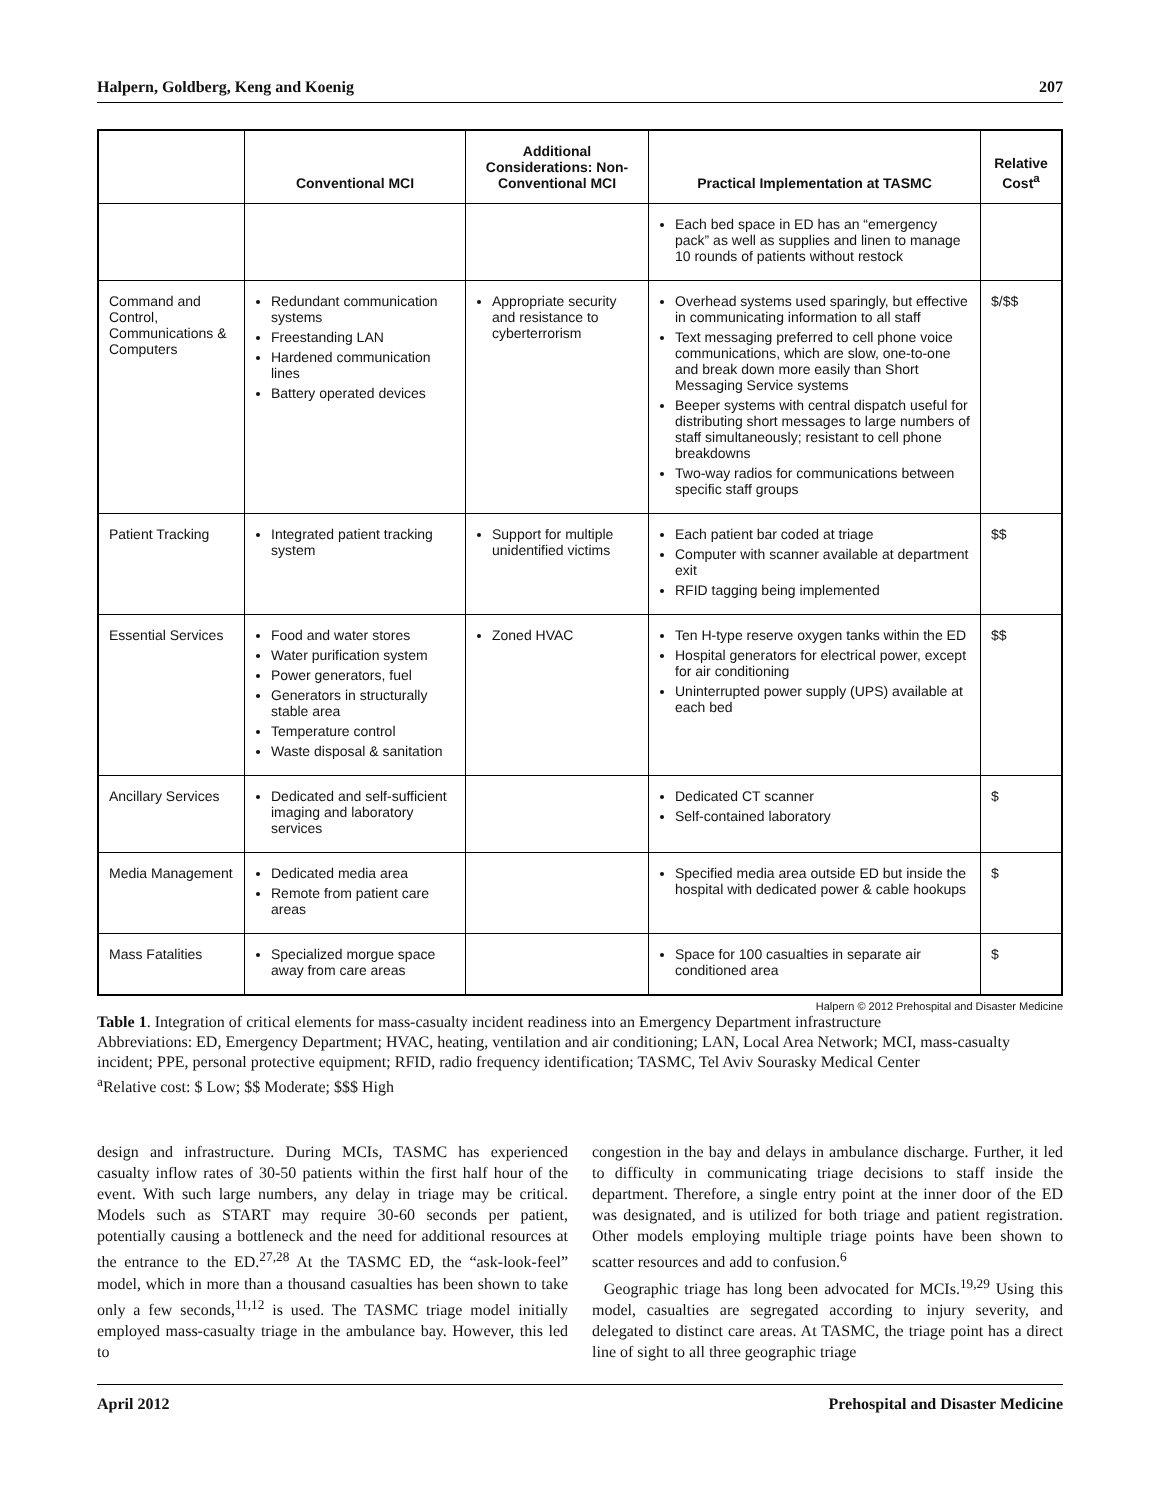Halpern, Goldberg, Keng and Koenig 207
| | Conventional MCI | Additional Considerations: Non-Conventional MCI | Practical Implementation at TASMC | Relative Cost<sup>a</sup> |
| --- | --- | --- | --- | --- |
| | | | Each bed space in ED has an “emergency pack” as well as supplies and linen to manage 10 rounds of patients without restock | |
| Command and Control, Communications & Computers | Redundant communication systems Freestanding LAN Hardened communication lines Battery operated devices | Appropriate security and resistance to cyberterrorism | Overhead systems used sparingly, but effective in communicating information to all staff Text messaging preferred to cell phone voice communications, which are slow, one-to-one and break down more easily than Short Messaging Service systems Beeper systems with central dispatch useful for distributing short messages to large numbers of staff simultaneously; resistant to cell phone breakdowns Two-way radios for communications between specific staff groups | $/$$ |
| Patient Tracking | Integrated patient tracking system | Support for multiple unidentified victims | Each patient bar coded at triage Computer with scanner available at department exit RFID tagging being implemented | $$ |
| Essential Services | Food and water stores Water purification system Power generators, fuel Generators in structurally stable area Temperature control Waste disposal & sanitation | Zoned HVAC | Ten H-type reserve oxygen tanks within the ED Hospital generators for electrical power, except for air conditioning Uninterrupted power supply (UPS) available at each bed | $$ |
| Ancillary Services | Dedicated and self-sufficient imaging and laboratory services | | Dedicated CT scanner Self-contained laboratory | $ |
| Media Management | Dedicated media area Remote from patient care areas | | Specified media area outside ED but inside the hospital with dedicated power & cable hookups | $ |
| Mass Fatalities | Specialized morgue space away from care areas | | Space for 100 casualties in separate air conditioned area | $ |
Halpern © 2012 Prehospital and Disaster Medicine
Table 1. Integration of critical elements for mass-casualty incident readiness into an Emergency Department infrastructure
Abbreviations: ED, Emergency Department; HVAC, heating, ventilation and air conditioning; LAN, Local Area Network; MCI, mass-casualty incident; PPE, personal protective equipment; RFID, radio frequency identification; TASMC, Tel Aviv Sourasky Medical Center
<sup>a</sup> Relative cost: $ Low; $$ Moderate; $$$ High
design and infrastructure. During MCIs, TASMC has experienced casualty inflow rates of 30-50 patients within the first half hour of the event. With such large numbers, any delay in triage may be critical. Models such as START may require 30-60 seconds per patient, potentially causing a bottleneck and the need for additional resources at the entrance to the ED.<sup>27,28</sup> At the TASMC ED, the “ask-look-feel” model, which in more than a thousand casualties has been shown to take only a few seconds,<sup>11,12</sup> is used. The TASMC triage model initially employed mass-casualty triage in the ambulance bay. However, this led to
congestion in the bay and delays in ambulance discharge. Further, it led to difficulty in communicating triage decisions to staff inside the department. Therefore, a single entry point at the inner door of the ED was designated, and is utilized for both triage and patient registration. Other models employing multiple triage points have been shown to scatter resources and add to confusion.<sup>6</sup>
Geographic triage has long been advocated for MCIs.<sup>19,29</sup> Using this model, casualties are segregated according to injury severity, and delegated to distinct care areas. At TASMC, the triage point has a direct line of sight to all three geographic triage
April 2012 Prehospital and Disaster Medicine